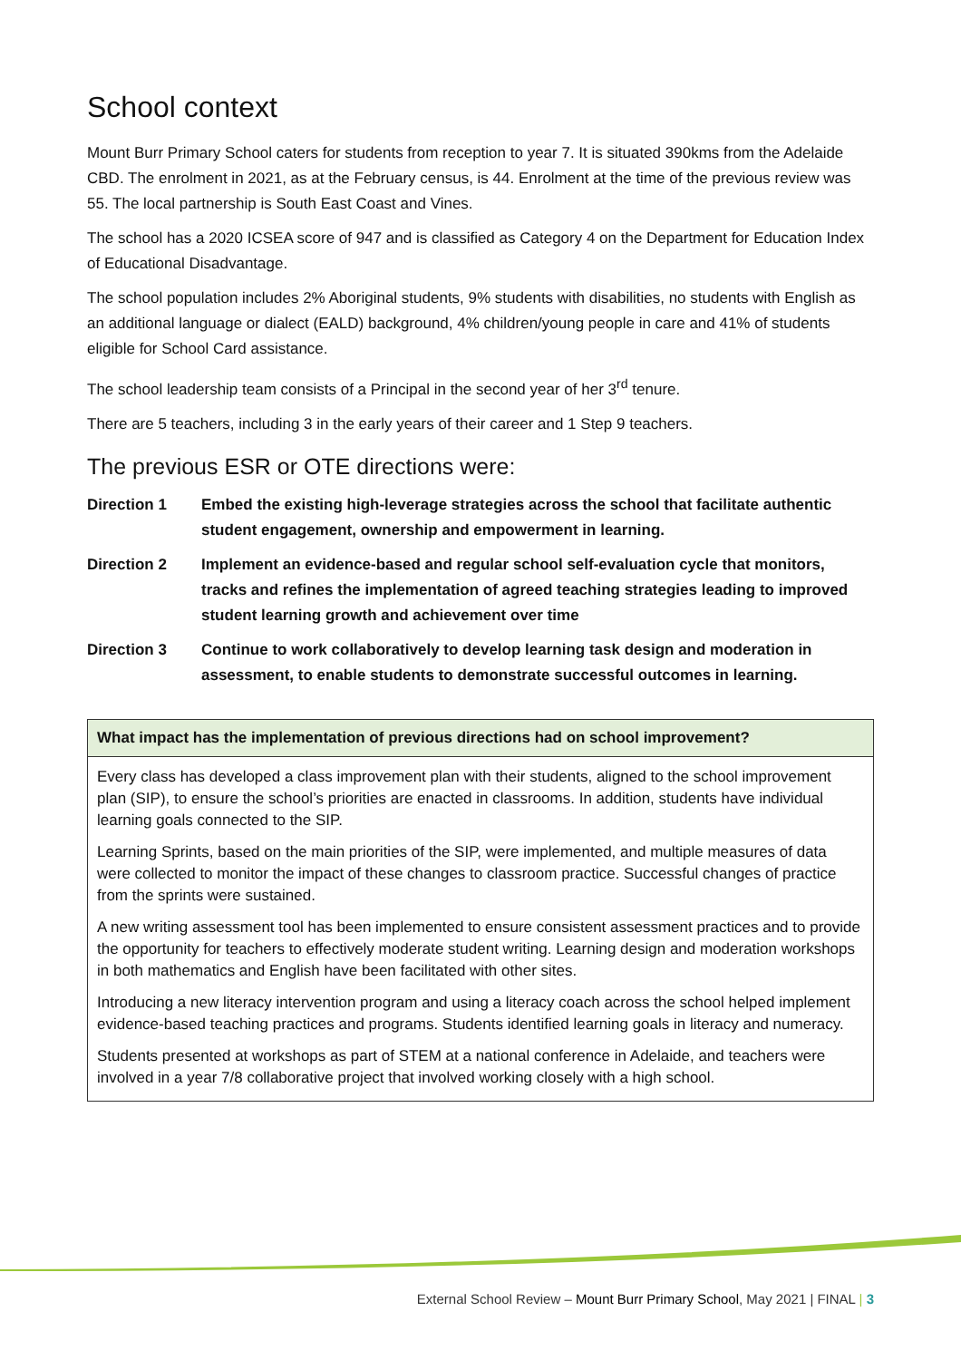School context
Mount Burr Primary School caters for students from reception to year 7. It is situated 390kms from the Adelaide CBD. The enrolment in 2021, as at the February census, is 44. Enrolment at the time of the previous review was 55. The local partnership is South East Coast and Vines.
The school has a 2020 ICSEA score of 947 and is classified as Category 4 on the Department for Education Index of Educational Disadvantage.
The school population includes 2% Aboriginal students, 9% students with disabilities, no students with English as an additional language or dialect (EALD) background, 4% children/young people in care and 41% of students eligible for School Card assistance.
The school leadership team consists of a Principal in the second year of her 3<sup>rd</sup> tenure.
There are 5 teachers, including 3 in the early years of their career and 1 Step 9 teachers.
The previous ESR or OTE directions were:
Direction 1 Embed the existing high-leverage strategies across the school that facilitate authentic student engagement, ownership and empowerment in learning.
Direction 2 Implement an evidence-based and regular school self-evaluation cycle that monitors, tracks and refines the implementation of agreed teaching strategies leading to improved student learning growth and achievement over time
Direction 3 Continue to work collaboratively to develop learning task design and moderation in assessment, to enable students to demonstrate successful outcomes in learning.
| What impact has the implementation of previous directions had on school improvement? |
| --- |
| Every class has developed a class improvement plan with their students, aligned to the school improvement plan (SIP), to ensure the school’s priorities are enacted in classrooms. In addition, students have individual learning goals connected to the SIP. Learning Sprints, based on the main priorities of the SIP, were implemented, and multiple measures of data were collected to monitor the impact of these changes to classroom practice. Successful changes of practice from the sprints were sustained. A new writing assessment tool has been implemented to ensure consistent assessment practices and to provide the opportunity for teachers to effectively moderate student writing. Learning design and moderation workshops in both mathematics and English have been facilitated with other sites. Introducing a new literacy intervention program and using a literacy coach across the school helped implement evidence-based teaching practices and programs. Students identified learning goals in literacy and numeracy. Students presented at workshops as part of STEM at a national conference in Adelaide, and teachers were involved in a year 7/8 collaborative project that involved working closely with a high school. |
External School Review – Mount Burr Primary School, May 2021 | FINAL | 3